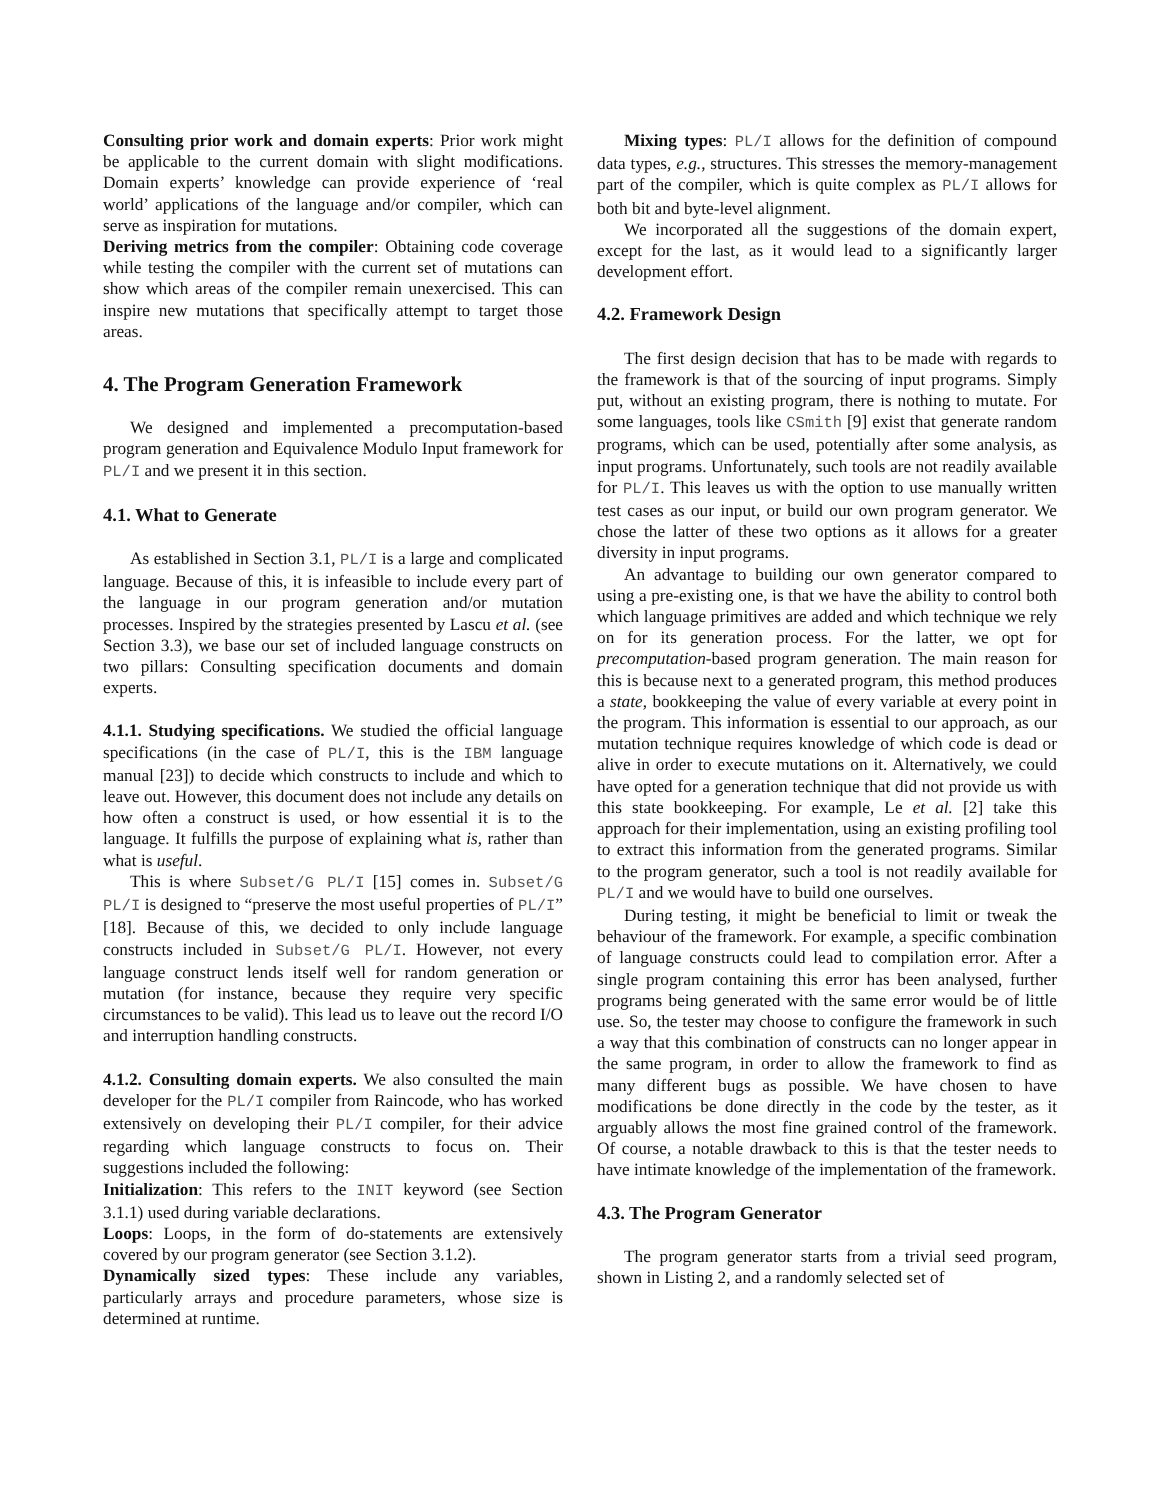Consulting prior work and domain experts: Prior work might be applicable to the current domain with slight modifications. Domain experts’ knowledge can provide experience of ‘real world’ applications of the language and/or compiler, which can serve as inspiration for mutations.
Deriving metrics from the compiler: Obtaining code coverage while testing the compiler with the current set of mutations can show which areas of the compiler remain unexercised. This can inspire new mutations that specifically attempt to target those areas.
4. The Program Generation Framework
We designed and implemented a precomputation-based program generation and Equivalence Modulo Input framework for PL/I and we present it in this section.
4.1. What to Generate
As established in Section 3.1, PL/I is a large and complicated language. Because of this, it is infeasible to include every part of the language in our program generation and/or mutation processes. Inspired by the strategies presented by Lascu et al. (see Section 3.3), we base our set of included language constructs on two pillars: Consulting specification documents and domain experts.
4.1.1. Studying specifications. We studied the official language specifications (in the case of PL/I, this is the IBM language manual [23]) to decide which constructs to include and which to leave out. However, this document does not include any details on how often a construct is used, or how essential it is to the language. It fulfills the purpose of explaining what is, rather than what is useful.
This is where Subset/G PL/I [15] comes in. Subset/G PL/I is designed to “preserve the most useful properties of PL/I” [18]. Because of this, we decided to only include language constructs included in Subset/G PL/I. However, not every language construct lends itself well for random generation or mutation (for instance, because they require very specific circumstances to be valid). This lead us to leave out the record I/O and interruption handling constructs.
4.1.2. Consulting domain experts. We also consulted the main developer for the PL/I compiler from Raincode, who has worked extensively on developing their PL/I compiler, for their advice regarding which language constructs to focus on. Their suggestions included the following:
Initialization: This refers to the INIT keyword (see Section 3.1.1) used during variable declarations.
Loops: Loops, in the form of do-statements are extensively covered by our program generator (see Section 3.1.2).
Dynamically sized types: These include any variables, particularly arrays and procedure parameters, whose size is determined at runtime.
Mixing types: PL/I allows for the definition of compound data types, e.g., structures. This stresses the memory-management part of the compiler, which is quite complex as PL/I allows for both bit and byte-level alignment.
We incorporated all the suggestions of the domain expert, except for the last, as it would lead to a significantly larger development effort.
4.2. Framework Design
The first design decision that has to be made with regards to the framework is that of the sourcing of input programs. Simply put, without an existing program, there is nothing to mutate. For some languages, tools like CSmith [9] exist that generate random programs, which can be used, potentially after some analysis, as input programs. Unfortunately, such tools are not readily available for PL/I. This leaves us with the option to use manually written test cases as our input, or build our own program generator. We chose the latter of these two options as it allows for a greater diversity in input programs.
An advantage to building our own generator compared to using a pre-existing one, is that we have the ability to control both which language primitives are added and which technique we rely on for its generation process. For the latter, we opt for precomputation-based program generation. The main reason for this is because next to a generated program, this method produces a state, bookkeeping the value of every variable at every point in the program. This information is essential to our approach, as our mutation technique requires knowledge of which code is dead or alive in order to execute mutations on it. Alternatively, we could have opted for a generation technique that did not provide us with this state bookkeeping. For example, Le et al. [2] take this approach for their implementation, using an existing profiling tool to extract this information from the generated programs. Similar to the program generator, such a tool is not readily available for PL/I and we would have to build one ourselves.
During testing, it might be beneficial to limit or tweak the behaviour of the framework. For example, a specific combination of language constructs could lead to compilation error. After a single program containing this error has been analysed, further programs being generated with the same error would be of little use. So, the tester may choose to configure the framework in such a way that this combination of constructs can no longer appear in the same program, in order to allow the framework to find as many different bugs as possible. We have chosen to have modifications be done directly in the code by the tester, as it arguably allows the most fine grained control of the framework. Of course, a notable drawback to this is that the tester needs to have intimate knowledge of the implementation of the framework.
4.3. The Program Generator
The program generator starts from a trivial seed program, shown in Listing 2, and a randomly selected set of